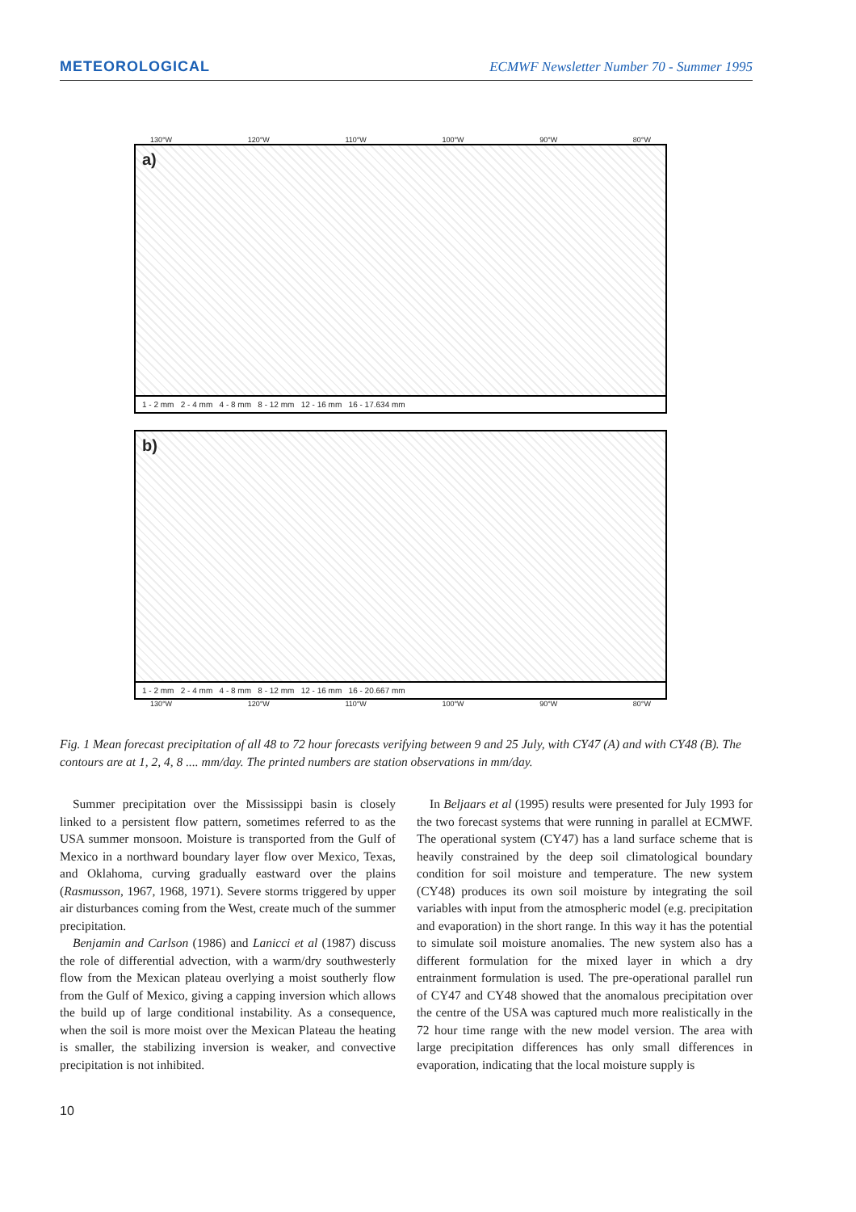METEOROLOGICAL ECMWF Newsletter Number 70 - Summer 1995
130°W 120°W 110°W 100°W 90°W 80°W
a)
1 - 2 mm 2 - 4 mm 4 - 8 mm 8 - 12 mm 12 - 16 mm 16 - 17.634 mm
b)
1 - 2 mm 2 - 4 mm 4 - 8 mm 8 - 12 mm 12 - 16 mm 16 - 20.667 mm
130°W 120°W 110°W 100°W 90°W 80°W
Fig. 1 Mean forecast precipitation of all 48 to 72 hour forecasts verifying between 9 and 25 July, with CY47 (A) and with CY48 (B). The contours are at 1, 2, 4, 8 .... mm/day. The printed numbers are station observations in mm/day.
Summer precipitation over the Mississippi basin is closely linked to a persistent flow pattern, sometimes referred to as the USA summer monsoon. Moisture is transported from the Gulf of Mexico in a northward boundary layer flow over Mexico, Texas, and Oklahoma, curving gradually eastward over the plains (Rasmusson, 1967, 1968, 1971). Severe storms triggered by upper air disturbances coming from the West, create much of the summer precipitation.
Benjamin and Carlson (1986) and Lanicci et al (1987) discuss the role of differential advection, with a warm/dry southwesterly flow from the Mexican plateau overlying a moist southerly flow from the Gulf of Mexico, giving a capping inversion which allows the build up of large conditional instability. As a consequence, when the soil is more moist over the Mexican Plateau the heating is smaller, the stabilizing inversion is weaker, and convective precipitation is not inhibited.
In Beljaars et al (1995) results were presented for July 1993 for the two forecast systems that were running in parallel at ECMWF. The operational system (CY47) has a land surface scheme that is heavily constrained by the deep soil climatological boundary condition for soil moisture and temperature. The new system (CY48) produces its own soil moisture by integrating the soil variables with input from the atmospheric model (e.g. precipitation and evaporation) in the short range. In this way it has the potential to simulate soil moisture anomalies. The new system also has a different formulation for the mixed layer in which a dry entrainment formulation is used. The pre-operational parallel run of CY47 and CY48 showed that the anomalous precipitation over the centre of the USA was captured much more realistically in the 72 hour time range with the new model version. The area with large precipitation differences has only small differences in evaporation, indicating that the local moisture supply is
10